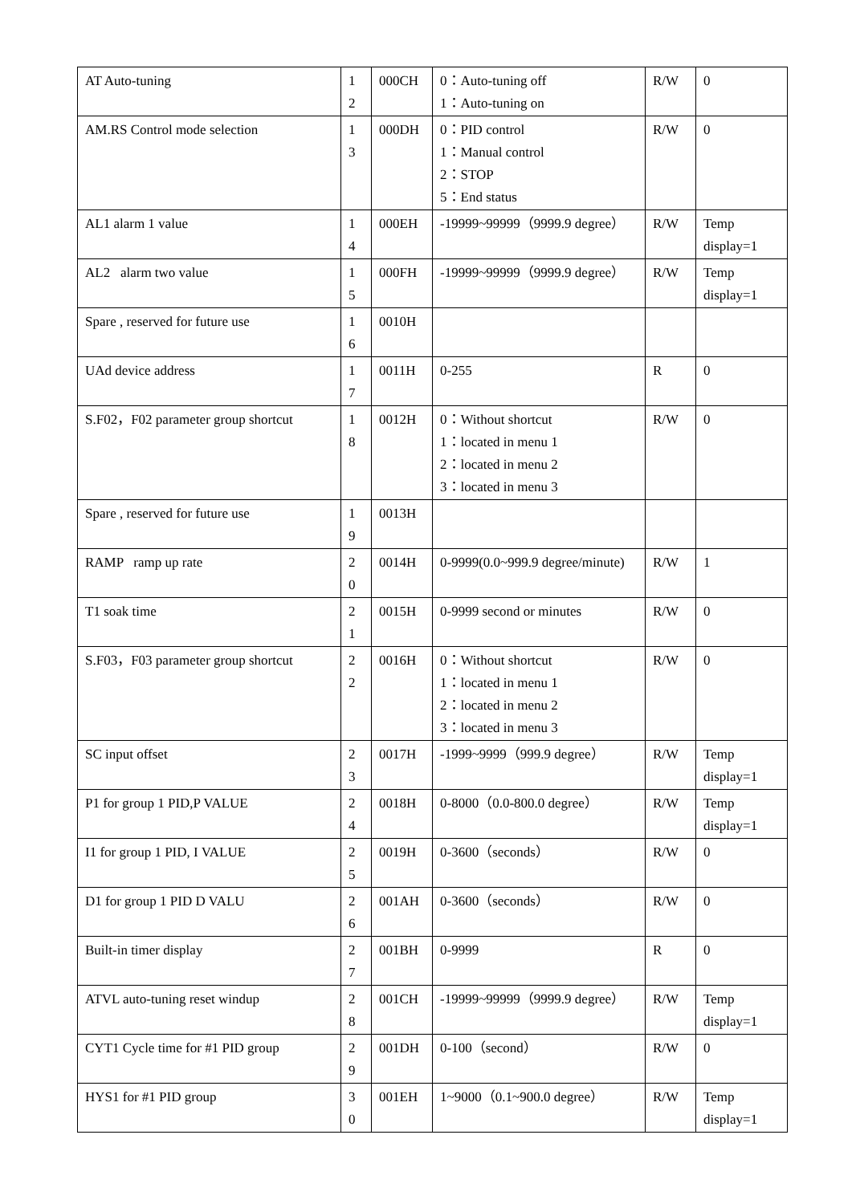| AT Auto-tuning | 1 2 | 000CH | 0：Auto-tuning off 1：Auto-tuning on | R/W | 0 |
| AM.RS Control mode selection | 1 3 | 000DH | 0：PID control 1：Manual control 2：STOP 5：End status | R/W | 0 |
| AL1 alarm 1 value | 1 4 | 000EH | -19999~99999（9999.9 degree） | R/W | Temp display=1 |
| AL2 alarm two value | 1 5 | 000FH | -19999~99999（9999.9 degree） | R/W | Temp display=1 |
| Spare , reserved for future use | 1 6 | 0010H | | | |
| UAd device address | 1 7 | 0011H | 0-255 | R | 0 |
| S.F02，F02 parameter group shortcut | 1 8 | 0012H | 0：Without shortcut 1：located in menu 1 2：located in menu 2 3：located in menu 3 | R/W | 0 |
| Spare , reserved for future use | 1 9 | 0013H | | | |
| RAMP ramp up rate | 2 0 | 0014H | 0-9999(0.0~999.9 degree/minute) | R/W | 1 |
| T1 soak time | 2 1 | 0015H | 0-9999 second or minutes | R/W | 0 |
| S.F03，F03 parameter group shortcut | 2 2 | 0016H | 0：Without shortcut 1：located in menu 1 2：located in menu 2 3：located in menu 3 | R/W | 0 |
| SC input offset | 2 3 | 0017H | -1999~9999（999.9 degree） | R/W | Temp display=1 |
| P1 for group 1 PID,P VALUE | 2 4 | 0018H | 0-8000（0.0-800.0 degree） | R/W | Temp display=1 |
| I1 for group 1 PID, I VALUE | 2 5 | 0019H | 0-3600（seconds） | R/W | 0 |
| D1 for group 1 PID D VALU | 2 6 | 001AH | 0-3600（seconds） | R/W | 0 |
| Built-in timer display | 2 7 | 001BH | 0-9999 | R | 0 |
| ATVL auto-tuning reset windup | 2 8 | 001CH | -19999~99999（9999.9 degree） | R/W | Temp display=1 |
| CYT1 Cycle time for #1 PID group | 2 9 | 001DH | 0-100（second） | R/W | 0 |
| HYS1 for #1 PID group | 3 0 | 001EH | 1~9000（0.1~900.0 degree） | R/W | Temp display=1 |